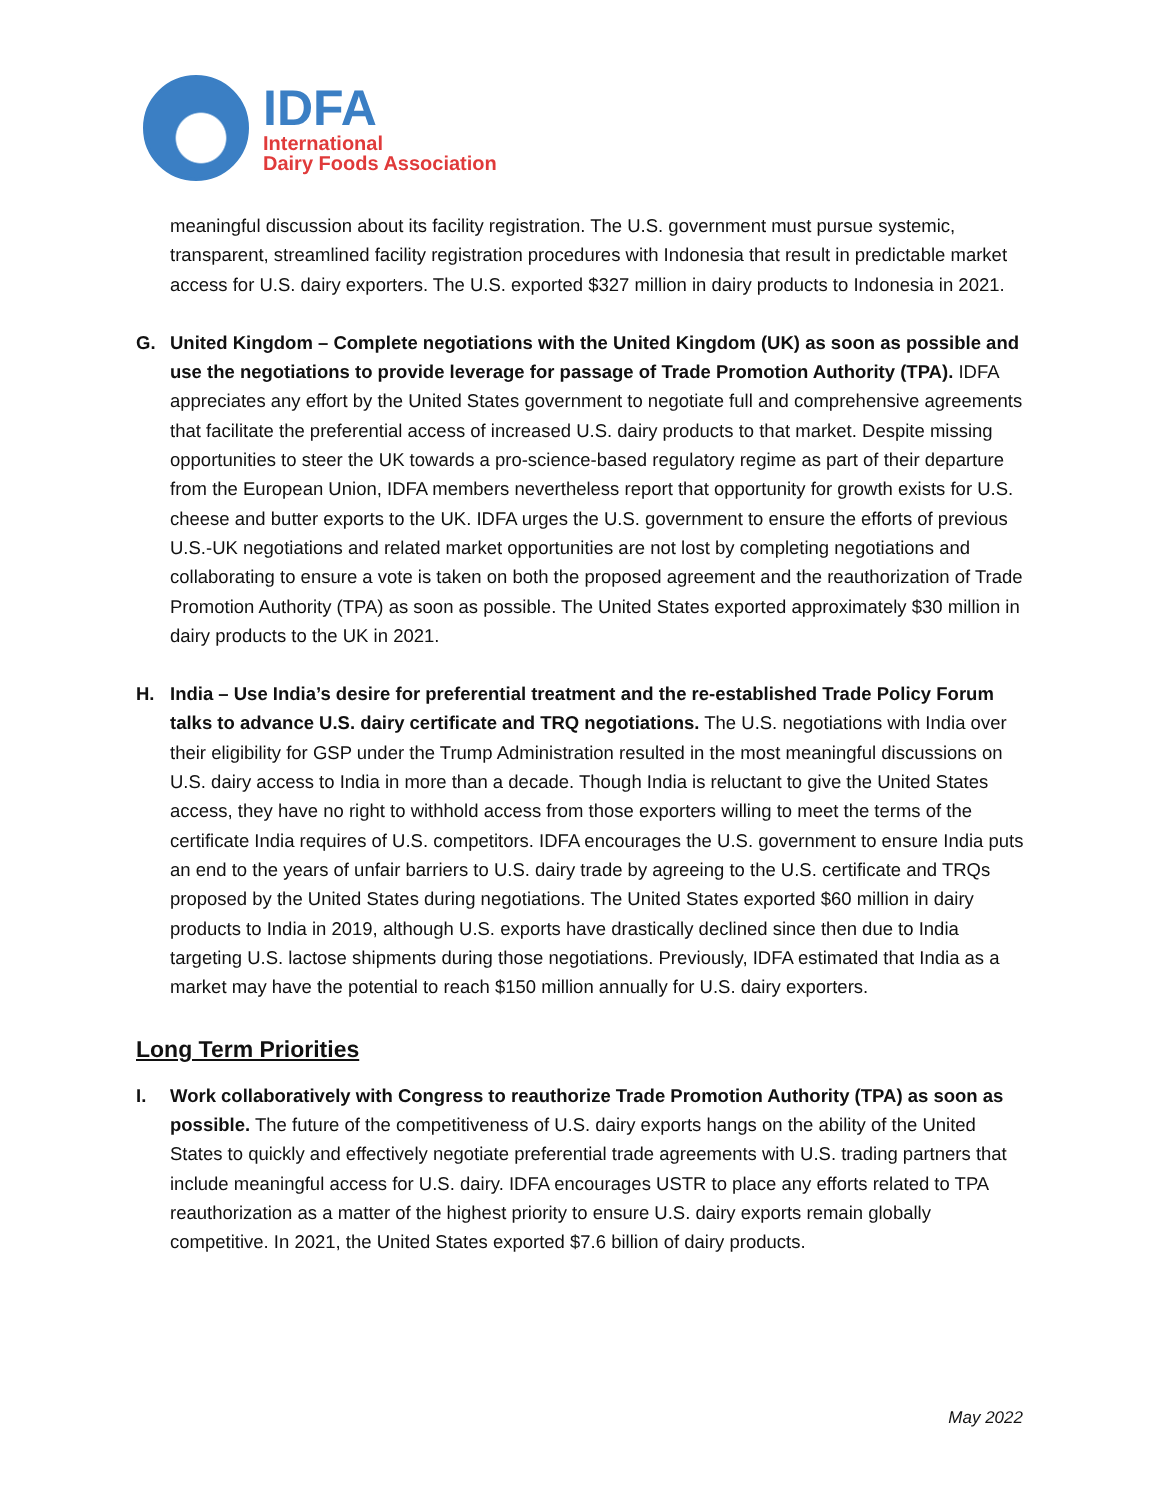IDFA
International
Dairy Foods Association
meaningful discussion about its facility registration. The U.S. government must pursue systemic, transparent, streamlined facility registration procedures with Indonesia that result in predictable market access for U.S. dairy exporters. The U.S. exported $327 million in dairy products to Indonesia in 2021.
G. United Kingdom – Complete negotiations with the United Kingdom (UK) as soon as possible and use the negotiations to provide leverage for passage of Trade Promotion Authority (TPA). IDFA appreciates any effort by the United States government to negotiate full and comprehensive agreements that facilitate the preferential access of increased U.S. dairy products to that market. Despite missing opportunities to steer the UK towards a pro-science-based regulatory regime as part of their departure from the European Union, IDFA members nevertheless report that opportunity for growth exists for U.S. cheese and butter exports to the UK. IDFA urges the U.S. government to ensure the efforts of previous U.S.-UK negotiations and related market opportunities are not lost by completing negotiations and collaborating to ensure a vote is taken on both the proposed agreement and the reauthorization of Trade Promotion Authority (TPA) as soon as possible. The United States exported approximately $30 million in dairy products to the UK in 2021.
H. India – Use India’s desire for preferential treatment and the re-established Trade Policy Forum talks to advance U.S. dairy certificate and TRQ negotiations. The U.S. negotiations with India over their eligibility for GSP under the Trump Administration resulted in the most meaningful discussions on U.S. dairy access to India in more than a decade. Though India is reluctant to give the United States access, they have no right to withhold access from those exporters willing to meet the terms of the certificate India requires of U.S. competitors. IDFA encourages the U.S. government to ensure India puts an end to the years of unfair barriers to U.S. dairy trade by agreeing to the U.S. certificate and TRQs proposed by the United States during negotiations. The United States exported $60 million in dairy products to India in 2019, although U.S. exports have drastically declined since then due to India targeting U.S. lactose shipments during those negotiations. Previously, IDFA estimated that India as a market may have the potential to reach $150 million annually for U.S. dairy exporters.
Long Term Priorities
I. Work collaboratively with Congress to reauthorize Trade Promotion Authority (TPA) as soon as possible. The future of the competitiveness of U.S. dairy exports hangs on the ability of the United States to quickly and effectively negotiate preferential trade agreements with U.S. trading partners that include meaningful access for U.S. dairy. IDFA encourages USTR to place any efforts related to TPA reauthorization as a matter of the highest priority to ensure U.S. dairy exports remain globally competitive. In 2021, the United States exported $7.6 billion of dairy products.
May 2022